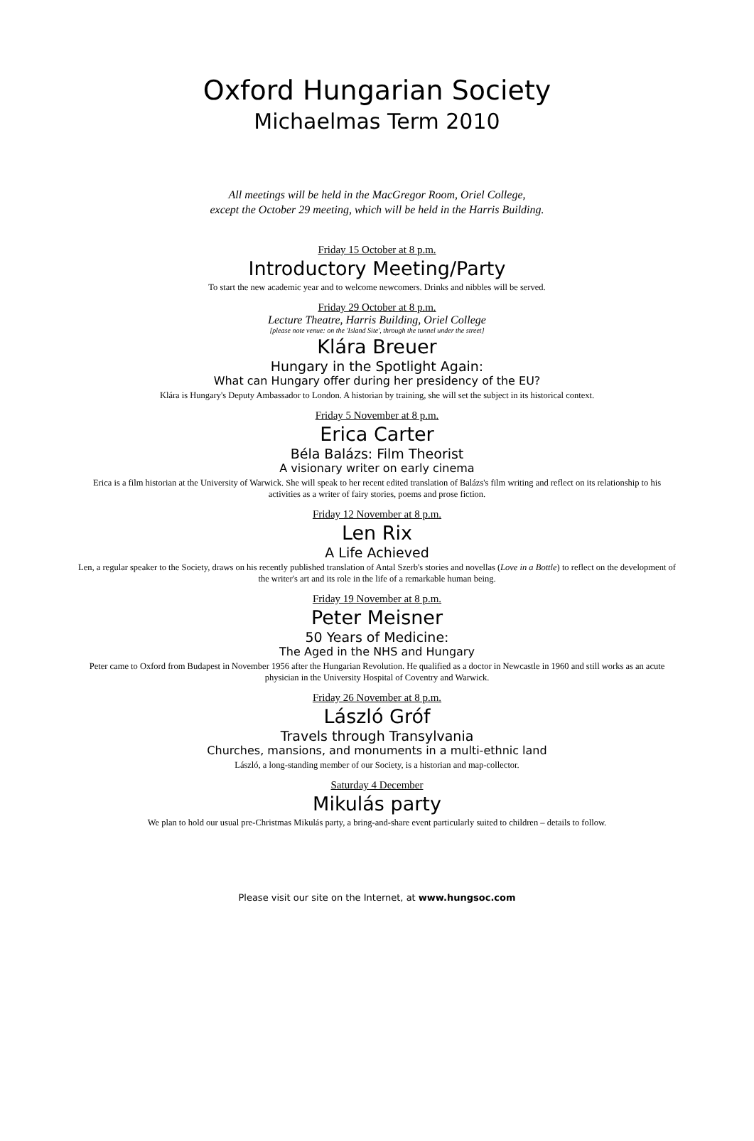Oxford Hungarian Society
Michaelmas Term 2010
All meetings will be held in the MacGregor Room, Oriel College,
except the October 29 meeting, which will be held in the Harris Building.
Friday 15 October at 8 p.m.
Introductory Meeting/Party
To start the new academic year and to welcome newcomers. Drinks and nibbles will be served.
Friday 29 October at 8 p.m.
Lecture Theatre, Harris Building, Oriel College
[please note venue: on the 'Island Site', through the tunnel under the street]
Klára Breuer
Hungary in the Spotlight Again:
What can Hungary offer during her presidency of the EU?
Klára is Hungary's Deputy Ambassador to London. A historian by training, she will set the subject in its historical context.
Friday 5 November at 8 p.m.
Erica Carter
Béla Balázs: Film Theorist
A visionary writer on early cinema
Erica is a film historian at the University of Warwick. She will speak to her recent edited translation of Balázs's film writing and reflect on its relationship to his activities as a writer of fairy stories, poems and prose fiction.
Friday 12 November at 8 p.m.
Len Rix
A Life Achieved
Len, a regular speaker to the Society, draws on his recently published translation of Antal Szerb's stories and novellas (Love in a Bottle) to reflect on the development of the writer's art and its role in the life of a remarkable human being.
Friday 19 November at 8 p.m.
Peter Meisner
50 Years of Medicine:
The Aged in the NHS and Hungary
Peter came to Oxford from Budapest in November 1956 after the Hungarian Revolution. He qualified as a doctor in Newcastle in 1960 and still works as an acute physician in the University Hospital of Coventry and Warwick.
Friday 26 November at 8 p.m.
László Gróf
Travels through Transylvania
Churches, mansions, and monuments in a multi-ethnic land
László, a long-standing member of our Society, is a historian and map-collector.
Saturday 4 December
Mikulás party
We plan to hold our usual pre-Christmas Mikulás party, a bring-and-share event particularly suited to children – details to follow.
Please visit our site on the Internet, at www.hungsoc.com